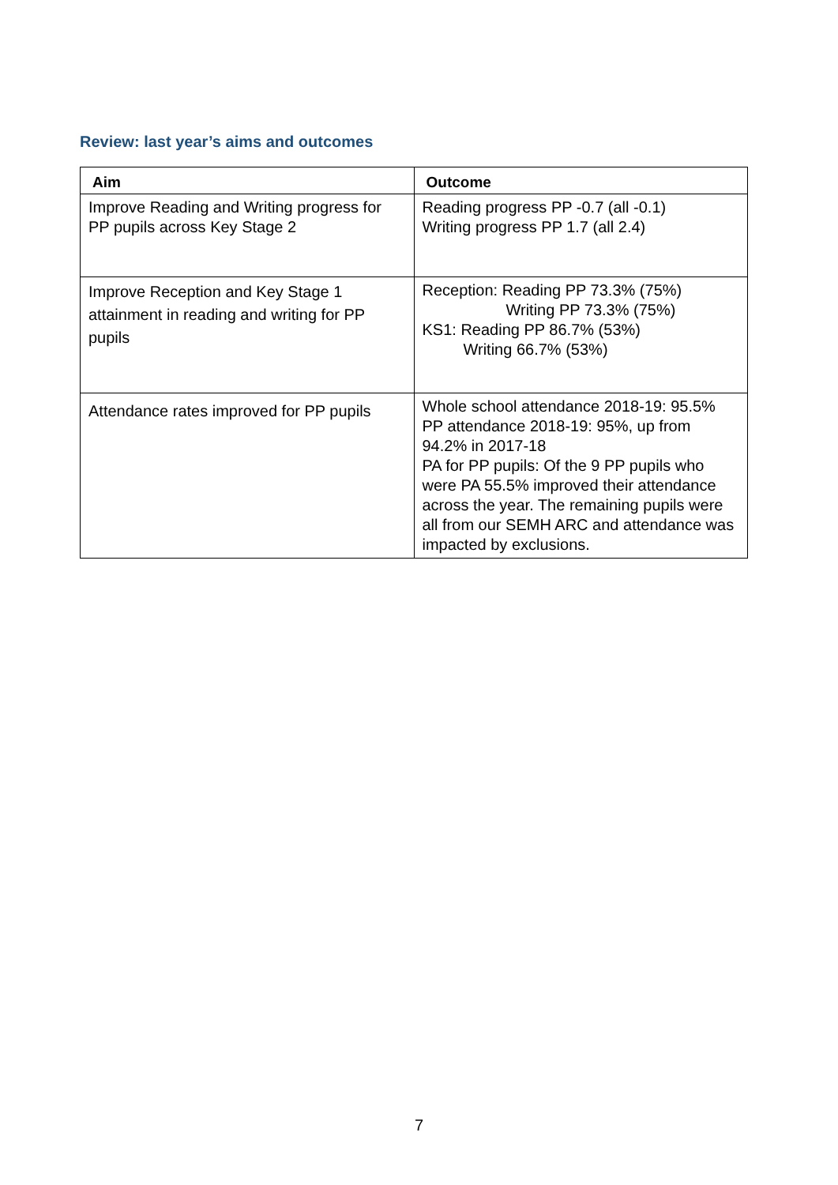Review: last year’s aims and outcomes
| Aim | Outcome |
| --- | --- |
| Improve Reading and Writing progress for PP pupils across Key Stage 2 | Reading progress PP -0.7 (all -0.1) Writing progress PP 1.7 (all 2.4) |
| Improve Reception and Key Stage 1 attainment in reading and writing for PP pupils | Reception: Reading PP 73.3% (75%) Writing PP 73.3% (75%) KS1: Reading PP 86.7% (53%) Writing 66.7% (53%) |
| Attendance rates improved for PP pupils | Whole school attendance 2018-19: 95.5% PP attendance 2018-19: 95%, up from 94.2% in 2017-18 PA for PP pupils: Of the 9 PP pupils who were PA 55.5% improved their attendance across the year. The remaining pupils were all from our SEMH ARC and attendance was impacted by exclusions. |
7